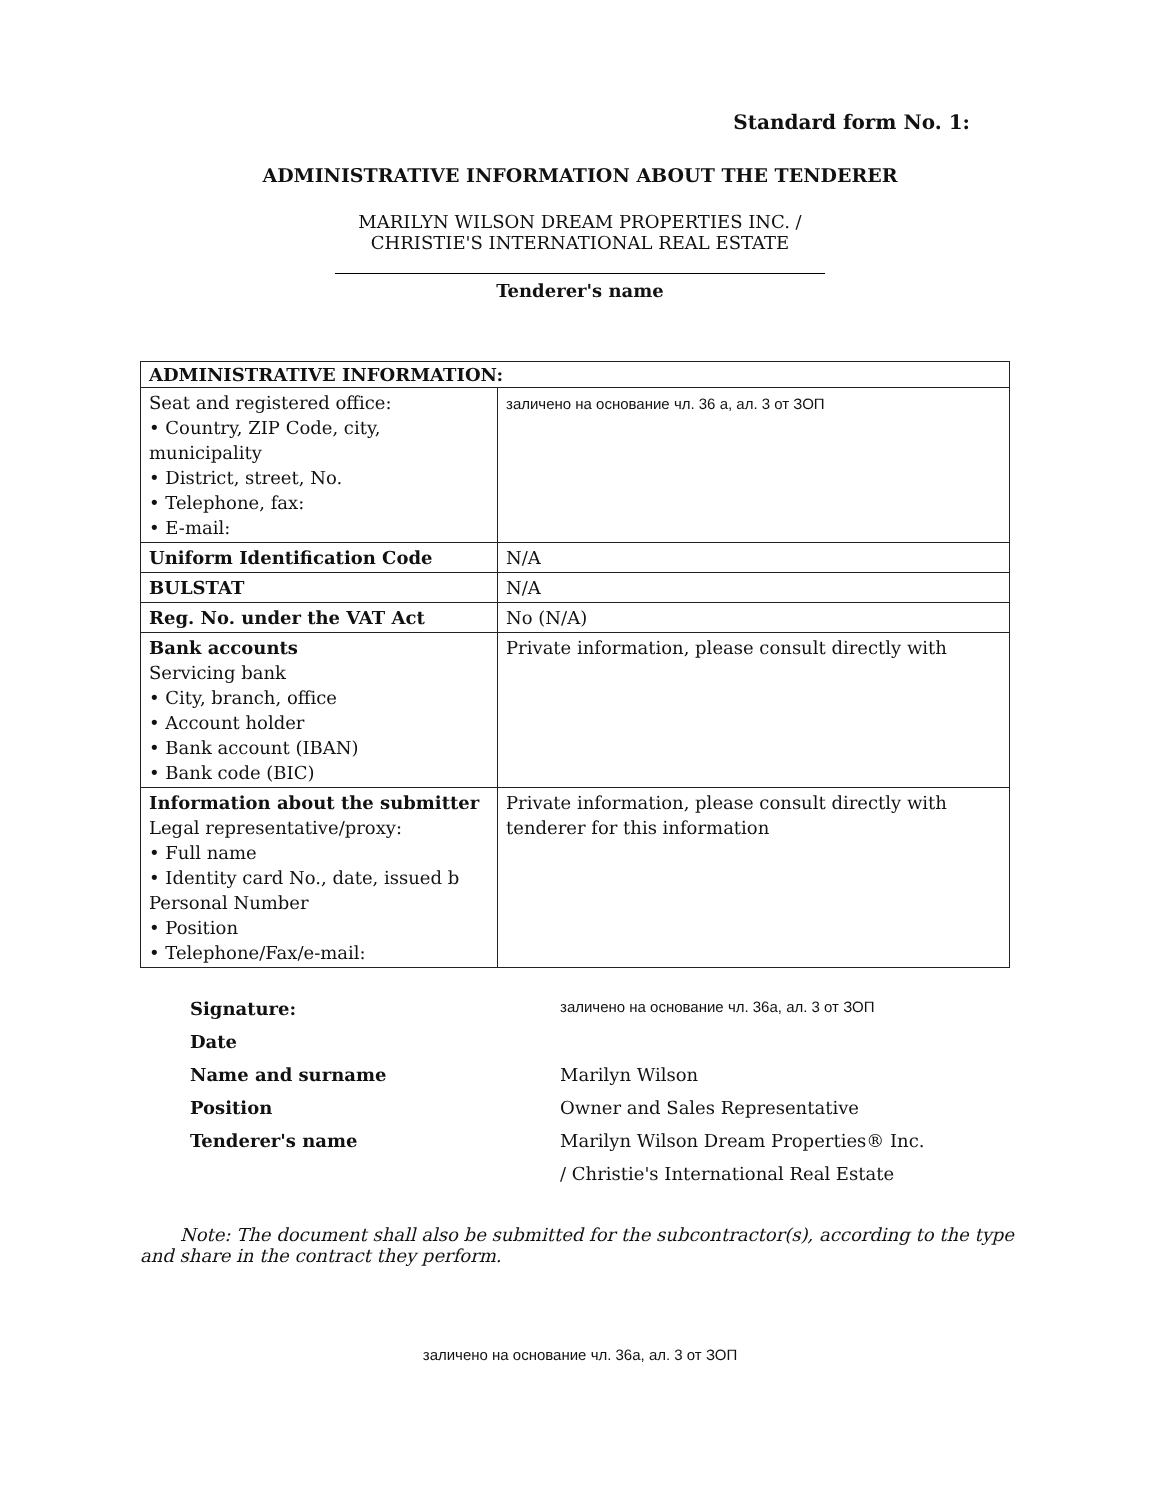Standard form No. 1:
ADMINISTRATIVE INFORMATION ABOUT THE TENDERER
MARILYN WILSON DREAM PROPERTIES INC. /
CHRISTIE'S INTERNATIONAL REAL ESTATE
Tenderer's name
| ADMINISTRATIVE INFORMATION: | |
| --- | --- |
| Seat and registered office: • Country, ZIP Code, city, municipality • District, street, No. • Telephone, fax: • E-mail: | заличено на основание чл. 36 а, ал. 3 от ЗОП |
| Uniform Identification Code | N/A |
| BULSTAT | N/A |
| Reg. No. under the VAT Act | No (N/A) |
| Bank accounts Servicing bank • City, branch, office • Account holder • Bank account (IBAN) • Bank code (BIC) | Private information, please consult directly with |
| Information about the submitter Legal representative/proxy: • Full name • Identity card No., date, issued b Personal Number • Position • Telephone/Fax/e-mail: | Private information, please consult directly with tenderer for this information |
Signature: заличено на основание чл. 36а, ал. 3 от ЗОП Date Name and surname Marilyn Wilson Position Owner and Sales Representative Tenderer's name Marilyn Wilson Dream Properties® Inc. / Christie's International Real Estate
Note: The document shall also be submitted for the subcontractor(s), according to the type and share in the contract they perform.
заличено на основание чл. 36а, ал. 3 от ЗОП